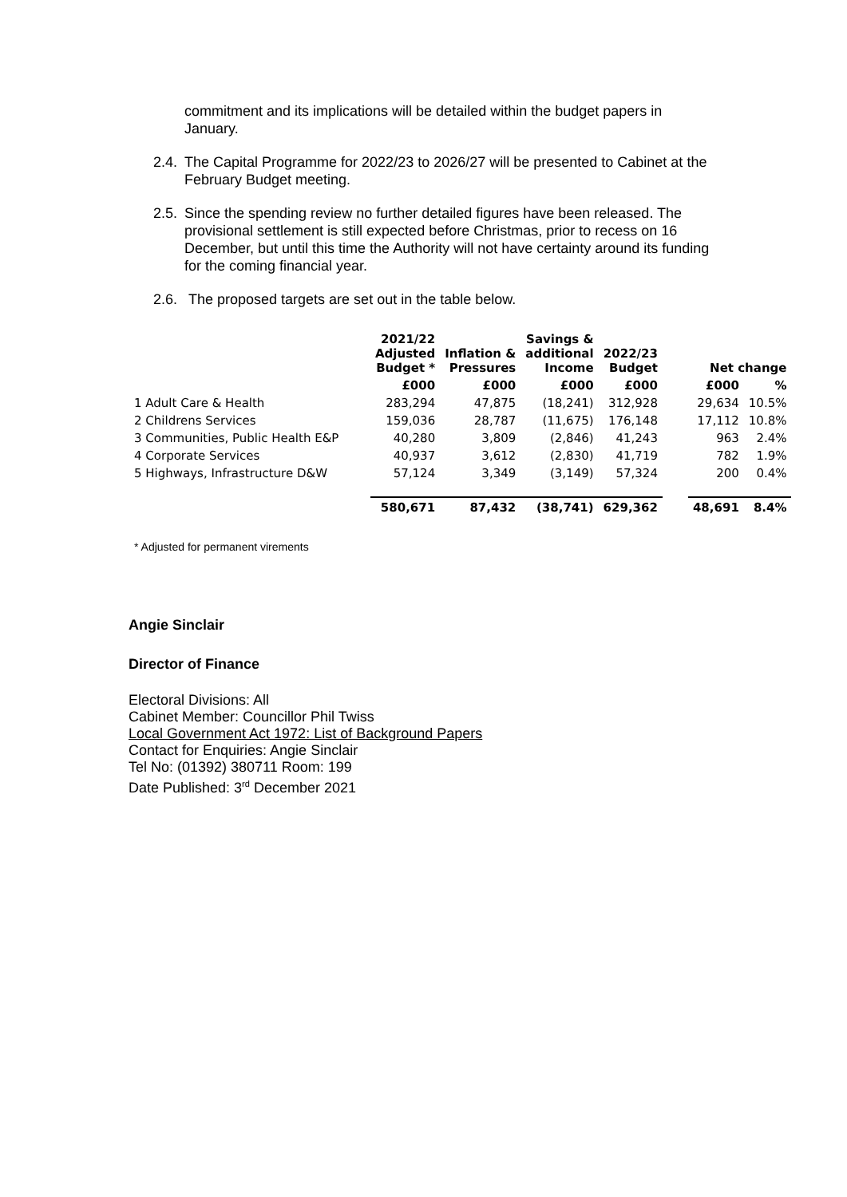commitment and its implications will be detailed within the budget papers in January.
2.4. The Capital Programme for 2022/23 to 2026/27 will be presented to Cabinet at the February Budget meeting.
2.5. Since the spending review no further detailed figures have been released. The provisional settlement is still expected before Christmas, prior to recess on 16 December, but until this time the Authority will not have certainty around its funding for the coming financial year.
2.6. The proposed targets are set out in the table below.
| | 2021/22 Adjusted Budget * | Inflation & Pressures | Savings & additional Income | 2022/23 Budget | | Net change | |
| --- | --- | --- | --- | --- | --- | --- | --- |
| | £000 | £000 | £000 | £000 | | £000 | % |
| 1 Adult Care & Health | 283,294 | 47,875 | (18,241) | 312,928 | | 29,634 | 10.5% |
| 2 Childrens Services | 159,036 | 28,787 | (11,675) | 176,148 | | 17,112 | 10.8% |
| 3 Communities, Public Health E&P | 40,280 | 3,809 | (2,846) | 41,243 | | 963 | 2.4% |
| 4 Corporate Services | 40,937 | 3,612 | (2,830) | 41,719 | | 782 | 1.9% |
| 5 Highways, Infrastructure D&W | 57,124 | 3,349 | (3,149) | 57,324 | | 200 | 0.4% |
| | 580,671 | 87,432 | (38,741) | 629,362 | | 48,691 | 8.4% |
* Adjusted for permanent virements
Angie Sinclair
Director of Finance
Electoral Divisions: All
Cabinet Member: Councillor Phil Twiss
Local Government Act 1972: List of Background Papers
Contact for Enquiries: Angie Sinclair
Tel No: (01392) 380711 Room: 199
Date Published: 3<sup>rd</sup> December 2021